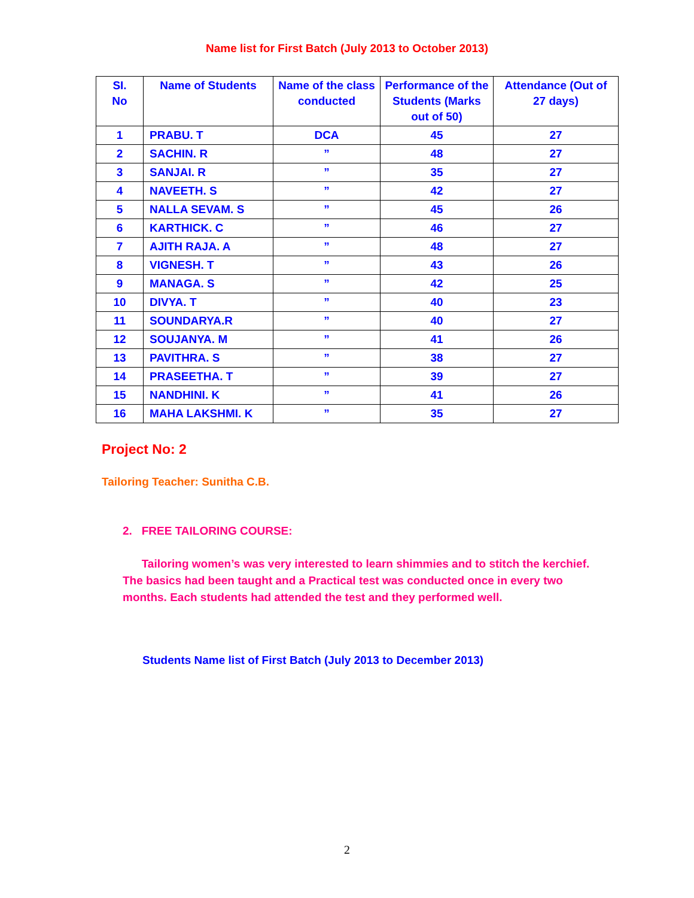Name list for First Batch (July 2013 to October 2013)
| SI. No | Name of Students | Name of the class conducted | Performance of the Students (Marks out of 50) | Attendance (Out of 27 days) |
| --- | --- | --- | --- | --- |
| 1 | PRABU. T | DCA | 45 | 27 |
| 2 | SACHIN. R | ” | 48 | 27 |
| 3 | SANJAI. R | ” | 35 | 27 |
| 4 | NAVEETH. S | ” | 42 | 27 |
| 5 | NALLA SEVAM. S | ” | 45 | 26 |
| 6 | KARTHICK. C | ” | 46 | 27 |
| 7 | AJITH RAJA. A | ” | 48 | 27 |
| 8 | VIGNESH. T | ” | 43 | 26 |
| 9 | MANAGA. S | ” | 42 | 25 |
| 10 | DIVYA. T | ” | 40 | 23 |
| 11 | SOUNDARYA.R | ” | 40 | 27 |
| 12 | SOUJANYA. M | ” | 41 | 26 |
| 13 | PAVITHRA. S | ” | 38 | 27 |
| 14 | PRASEETHA. T | ” | 39 | 27 |
| 15 | NANDHINI. K | ” | 41 | 26 |
| 16 | MAHA LAKSHMI. K | ” | 35 | 27 |
Project No: 2
Tailoring Teacher: Sunitha C.B.
2. FREE TAILORING COURSE:
Tailoring women’s was very interested to learn shimmies and to stitch the kerchief. The basics had been taught and a Practical test was conducted once in every two months. Each students had attended the test and they performed well.
Students Name list of First Batch (July 2013 to December 2013)
2